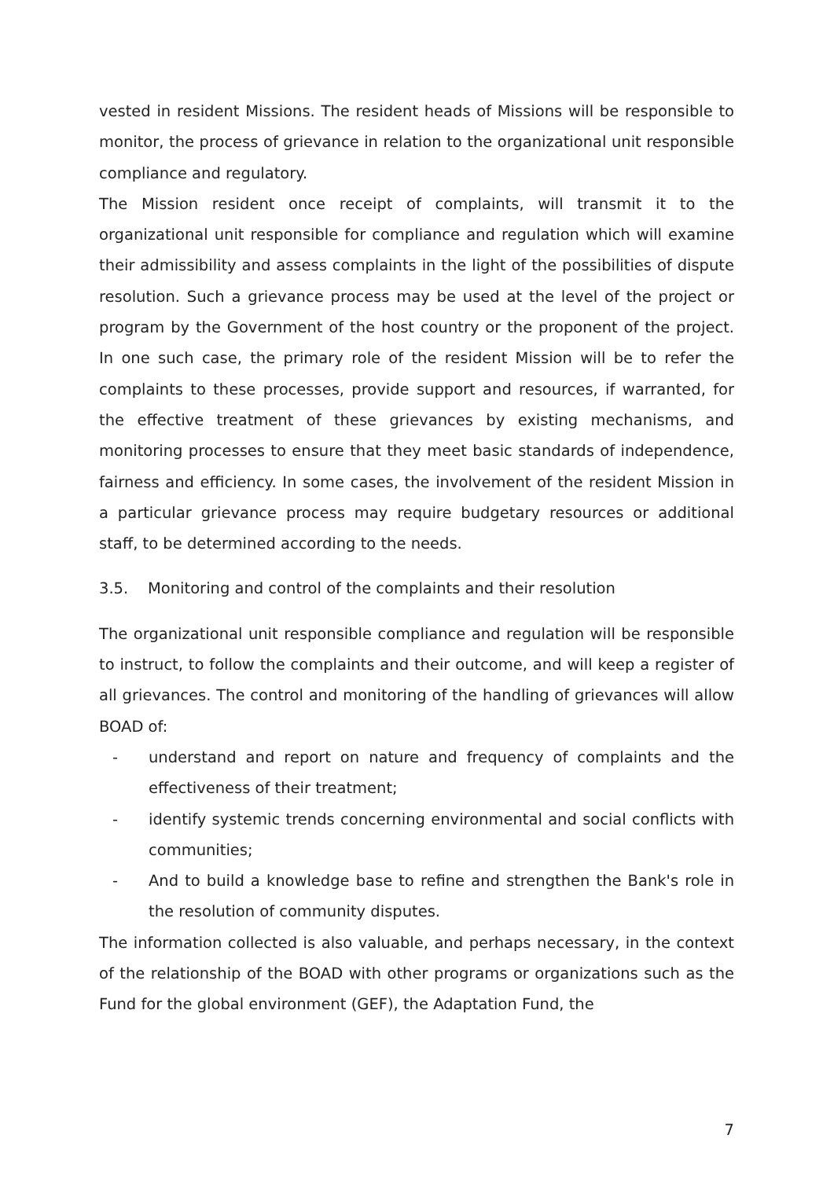vested in resident Missions. The resident heads of Missions will be responsible to monitor, the process of grievance in relation to the organizational unit responsible compliance and regulatory.
The Mission resident once receipt of complaints, will transmit it to the organizational unit responsible for compliance and regulation which will examine their admissibility and assess complaints in the light of the possibilities of dispute resolution. Such a grievance process may be used at the level of the project or program by the Government of the host country or the proponent of the project. In one such case, the primary role of the resident Mission will be to refer the complaints to these processes, provide support and resources, if warranted, for the effective treatment of these grievances by existing mechanisms, and monitoring processes to ensure that they meet basic standards of independence, fairness and efficiency. In some cases, the involvement of the resident Mission in a particular grievance process may require budgetary resources or additional staff, to be determined according to the needs.
3.5. Monitoring and control of the complaints and their resolution
The organizational unit responsible compliance and regulation will be responsible to instruct, to follow the complaints and their outcome, and will keep a register of all grievances. The control and monitoring of the handling of grievances will allow BOAD of:
- understand and report on nature and frequency of complaints and the effectiveness of their treatment;
- identify systemic trends concerning environmental and social conflicts with communities;
- And to build a knowledge base to refine and strengthen the Bank's role in the resolution of community disputes.
The information collected is also valuable, and perhaps necessary, in the context of the relationship of the BOAD with other programs or organizations such as the Fund for the global environment (GEF), the Adaptation Fund, the
7